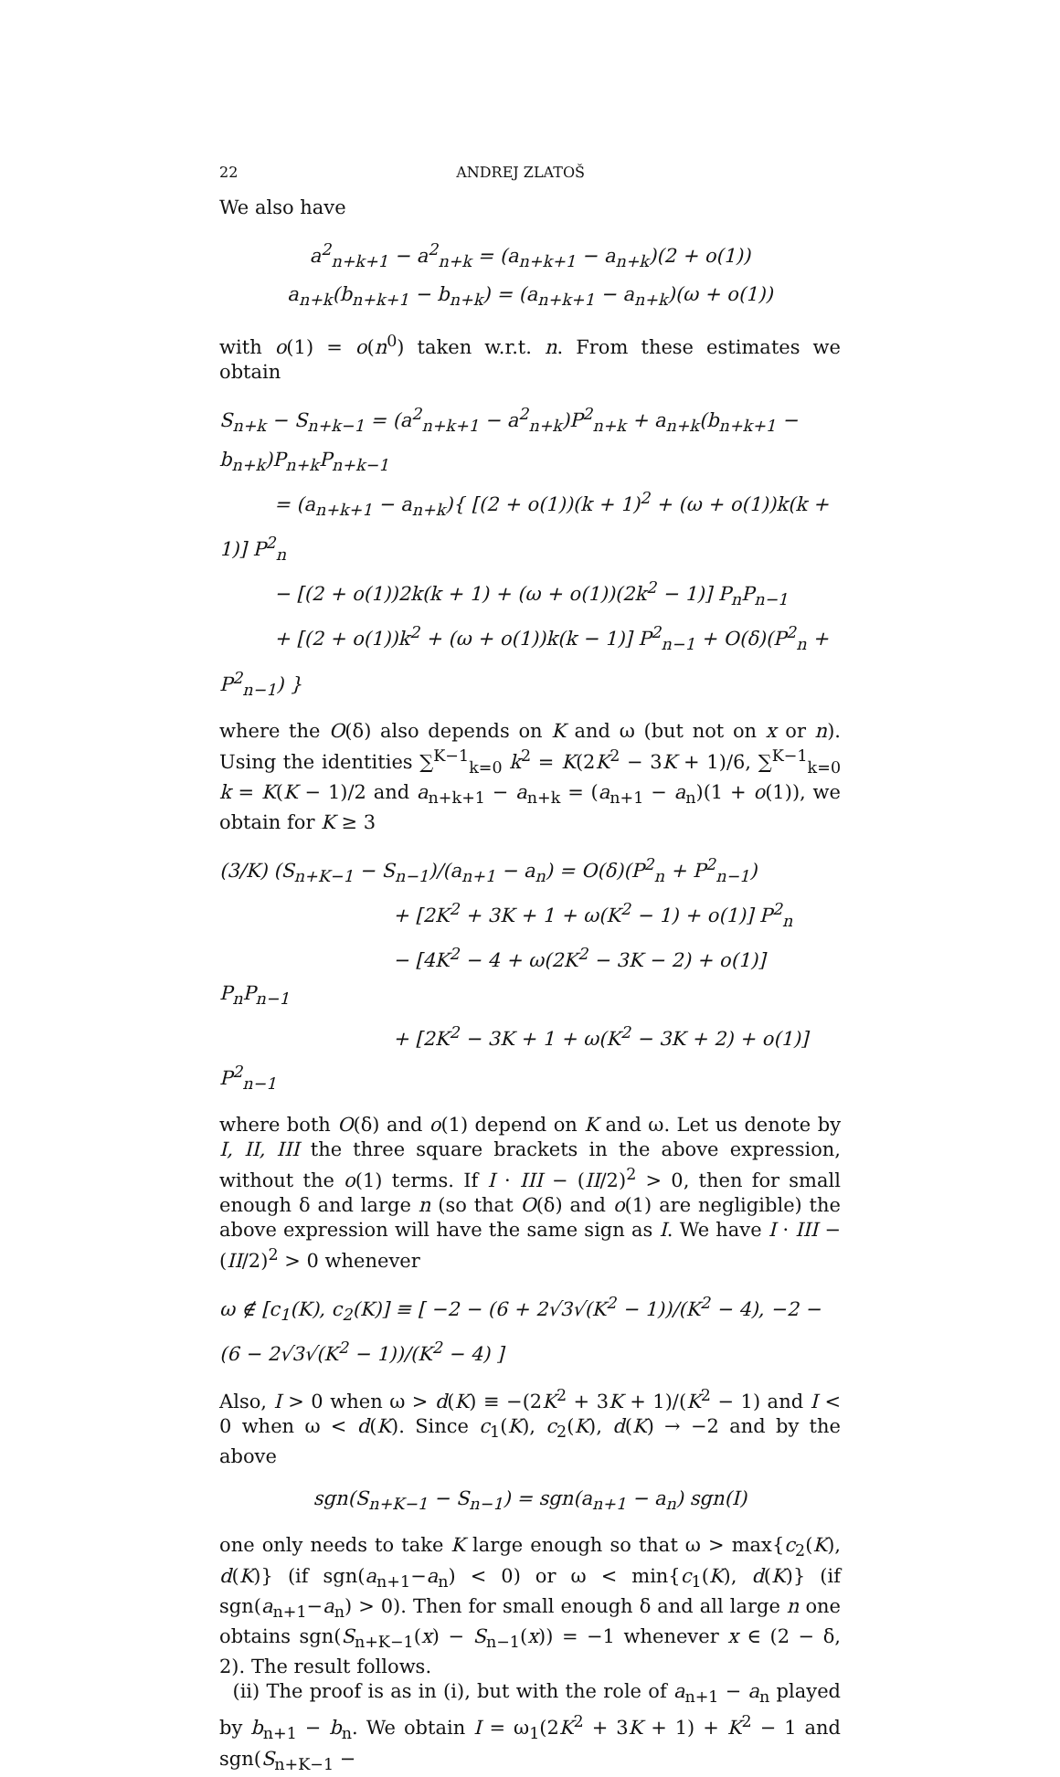22 ANDREJ ZLATOŠ
We also have
a<sup>2</sup><sub>n+k+1</sub> − a<sup>2</sup><sub>n+k</sub> = (a<sub>n+k+1</sub> − a<sub>n+k</sub>)(2 + o(1))
a<sub>n+k</sub>(b<sub>n+k+1</sub> − b<sub>n+k</sub>) = (a<sub>n+k+1</sub> − a<sub>n+k</sub>)(ω + o(1))
with o(1) = o(n<sup>0</sup>) taken w.r.t. n. From these estimates we obtain
S<sub>n+k</sub> − S<sub>n+k−1</sub> = (a<sup>2</sup><sub>n+k+1</sub> − a<sup>2</sup><sub>n+k</sub>)P<sup>2</sup><sub>n+k</sub> + a<sub>n+k</sub>(b<sub>n+k+1</sub> − b<sub>n+k</sub>)P<sub>n+k</sub>P<sub>n+k−1</sub>
= (a<sub>n+k+1</sub> − a<sub>n+k</sub>){ [(2 + o(1))(k + 1)<sup>2</sup> + (ω + o(1))k(k + 1)] P<sup>2</sup><sub>n</sub>
− [(2 + o(1))2k(k + 1) + (ω + o(1))(2k<sup>2</sup> − 1)] P<sub>n</sub>P<sub>n−1</sub>
+ [(2 + o(1))k<sup>2</sup> + (ω + o(1))k(k − 1)] P<sup>2</sup><sub>n−1</sub> + O(δ)(P<sup>2</sup><sub>n</sub> + P<sup>2</sup><sub>n−1</sub>) }
where the O(δ) also depends on K and ω (but not on x or n). Using the identities ∑<sup>K−1</sup><sub>k=0</sub> k<sup>2</sup> = K(2K<sup>2</sup> − 3K + 1)/6, ∑<sup>K−1</sup><sub>k=0</sub> k = K(K − 1)/2 and a<sub>n+k+1</sub> − a<sub>n+k</sub> = (a<sub>n+1</sub> − a<sub>n</sub>)(1 + o(1)), we obtain for K ≥ 3
(3/K) (S<sub>n+K−1</sub> − S<sub>n−1</sub>)/(a<sub>n+1</sub> − a<sub>n</sub>) = O(δ)(P<sup>2</sup><sub>n</sub> + P<sup>2</sup><sub>n−1</sub>)
+ [2K<sup>2</sup> + 3K + 1 + ω(K<sup>2</sup> − 1) + o(1)] P<sup>2</sup><sub>n</sub>
− [4K<sup>2</sup> − 4 + ω(2K<sup>2</sup> − 3K − 2) + o(1)] P<sub>n</sub>P<sub>n−1</sub>
+ [2K<sup>2</sup> − 3K + 1 + ω(K<sup>2</sup> − 3K + 2) + o(1)] P<sup>2</sup><sub>n−1</sub>
where both O(δ) and o(1) depend on K and ω. Let us denote by I, II, III the three square brackets in the above expression, without the o(1) terms. If I · III − (II/2)<sup>2</sup> > 0, then for small enough δ and large n (so that O(δ) and o(1) are negligible) the above expression will have the same sign as I. We have I · III − (II/2)<sup>2</sup> > 0 whenever
ω ∉ [c<sub>1</sub>(K), c<sub>2</sub>(K)] ≡ [ −2 − (6 + 2√3√(K<sup>2</sup> − 1))/(K<sup>2</sup> − 4), −2 − (6 − 2√3√(K<sup>2</sup> − 1))/(K<sup>2</sup> − 4) ]
Also, I > 0 when ω > d(K) ≡ −(2K<sup>2</sup> + 3K + 1)/(K<sup>2</sup> − 1) and I < 0 when ω < d(K). Since c<sub>1</sub>(K), c<sub>2</sub>(K), d(K) → −2 and by the above
sgn(S<sub>n+K−1</sub> − S<sub>n−1</sub>) = sgn(a<sub>n+1</sub> − a<sub>n</sub>) sgn(I)
one only needs to take K large enough so that ω > max{c<sub>2</sub>(K), d(K)} (if sgn(a<sub>n+1</sub>−a<sub>n</sub>) < 0) or ω < min{c<sub>1</sub>(K), d(K)} (if sgn(a<sub>n+1</sub>−a<sub>n</sub>) > 0). Then for small enough δ and all large n one obtains sgn(S<sub>n+K−1</sub>(x) − S<sub>n−1</sub>(x)) = −1 whenever x ∈ (2 − δ, 2). The result follows.
(ii) The proof is as in (i), but with the role of a<sub>n+1</sub> − a<sub>n</sub> played by b<sub>n+1</sub> − b<sub>n</sub>. We obtain I = ω<sub>1</sub>(2K<sup>2</sup> + 3K + 1) + K<sup>2</sup> − 1 and sgn(S<sub>n+K−1</sub> −